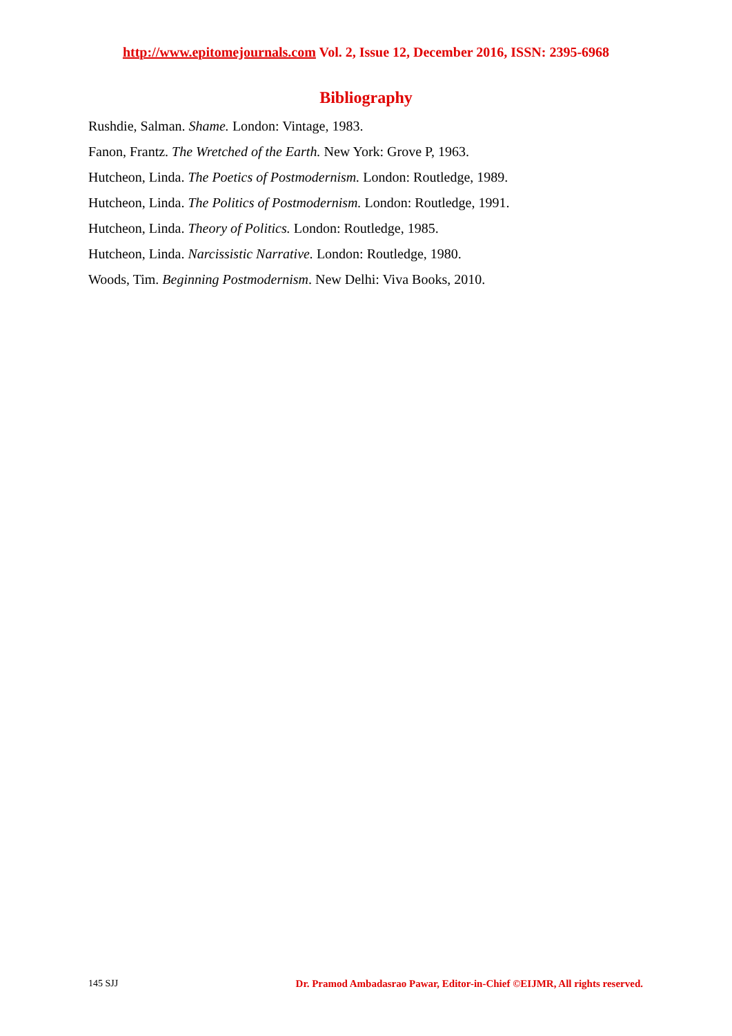http://www.epitomejournals.com Vol. 2, Issue 12, December 2016, ISSN: 2395-6968
Bibliography
Rushdie, Salman. Shame. London: Vintage, 1983.
Fanon, Frantz. The Wretched of the Earth. New York: Grove P, 1963.
Hutcheon, Linda. The Poetics of Postmodernism. London: Routledge, 1989.
Hutcheon, Linda. The Politics of Postmodernism. London: Routledge, 1991.
Hutcheon, Linda. Theory of Politics. London: Routledge, 1985.
Hutcheon, Linda. Narcissistic Narrative. London: Routledge, 1980.
Woods, Tim. Beginning Postmodernism. New Delhi: Viva Books, 2010.
145 SJJ Dr. Pramod Ambadasrao Pawar, Editor-in-Chief ©EIJMR, All rights reserved.